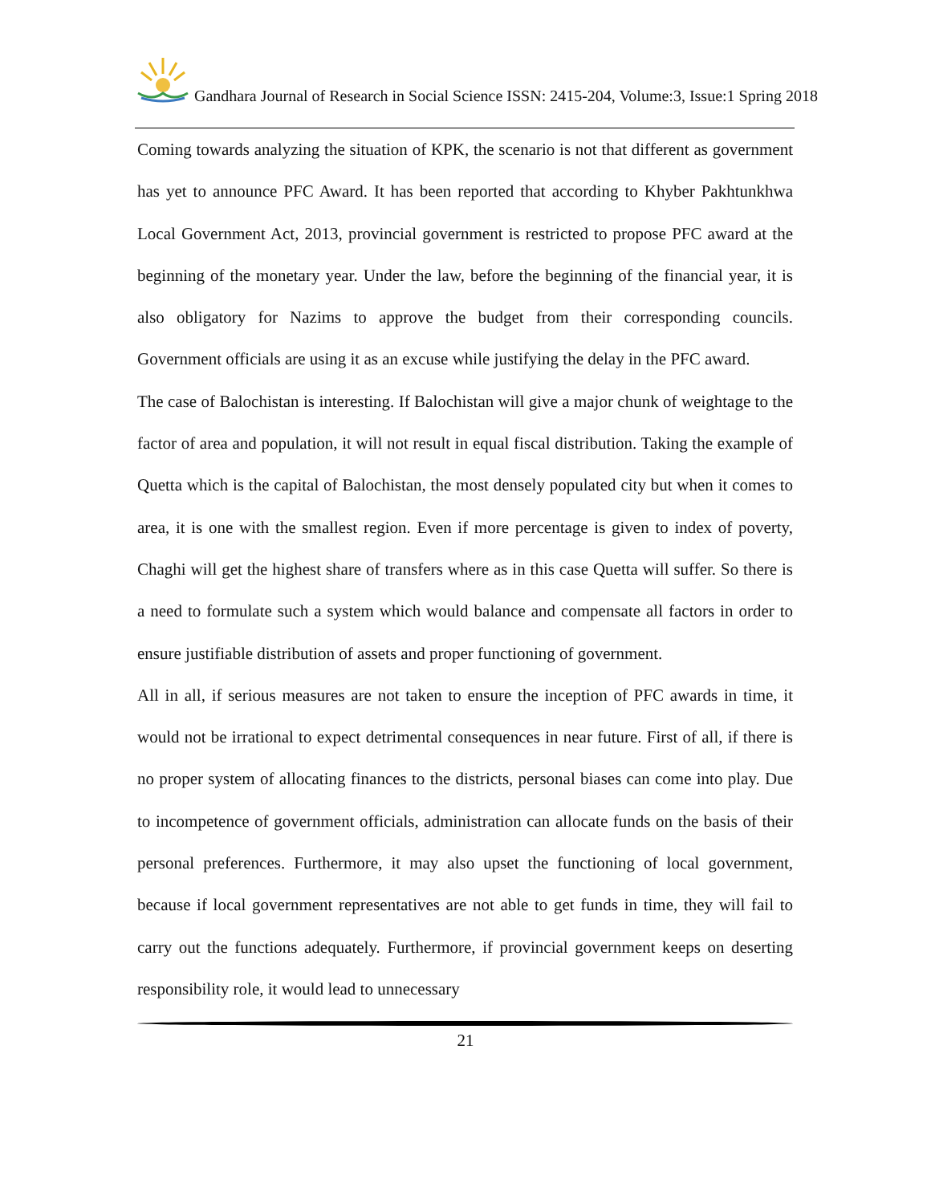Gandhara Journal of Research in Social Science ISSN: 2415-204, Volume:3, Issue:1 Spring 2018
Coming towards analyzing the situation of KPK, the scenario is not that different as government has yet to announce PFC Award. It has been reported that according to Khyber Pakhtunkhwa Local Government Act, 2013, provincial government is restricted to propose PFC award at the beginning of the monetary year. Under the law, before the beginning of the financial year, it is also obligatory for Nazims to approve the budget from their corresponding councils. Government officials are using it as an excuse while justifying the delay in the PFC award.
The case of Balochistan is interesting. If Balochistan will give a major chunk of weightage to the factor of area and population, it will not result in equal fiscal distribution. Taking the example of Quetta which is the capital of Balochistan, the most densely populated city but when it comes to area, it is one with the smallest region. Even if more percentage is given to index of poverty, Chaghi will get the highest share of transfers where as in this case Quetta will suffer. So there is a need to formulate such a system which would balance and compensate all factors in order to ensure justifiable distribution of assets and proper functioning of government.
All in all, if serious measures are not taken to ensure the inception of PFC awards in time, it would not be irrational to expect detrimental consequences in near future. First of all, if there is no proper system of allocating finances to the districts, personal biases can come into play. Due to incompetence of government officials, administration can allocate funds on the basis of their personal preferences. Furthermore, it may also upset the functioning of local government, because if local government representatives are not able to get funds in time, they will fail to carry out the functions adequately. Furthermore, if provincial government keeps on deserting responsibility role, it would lead to unnecessary
21